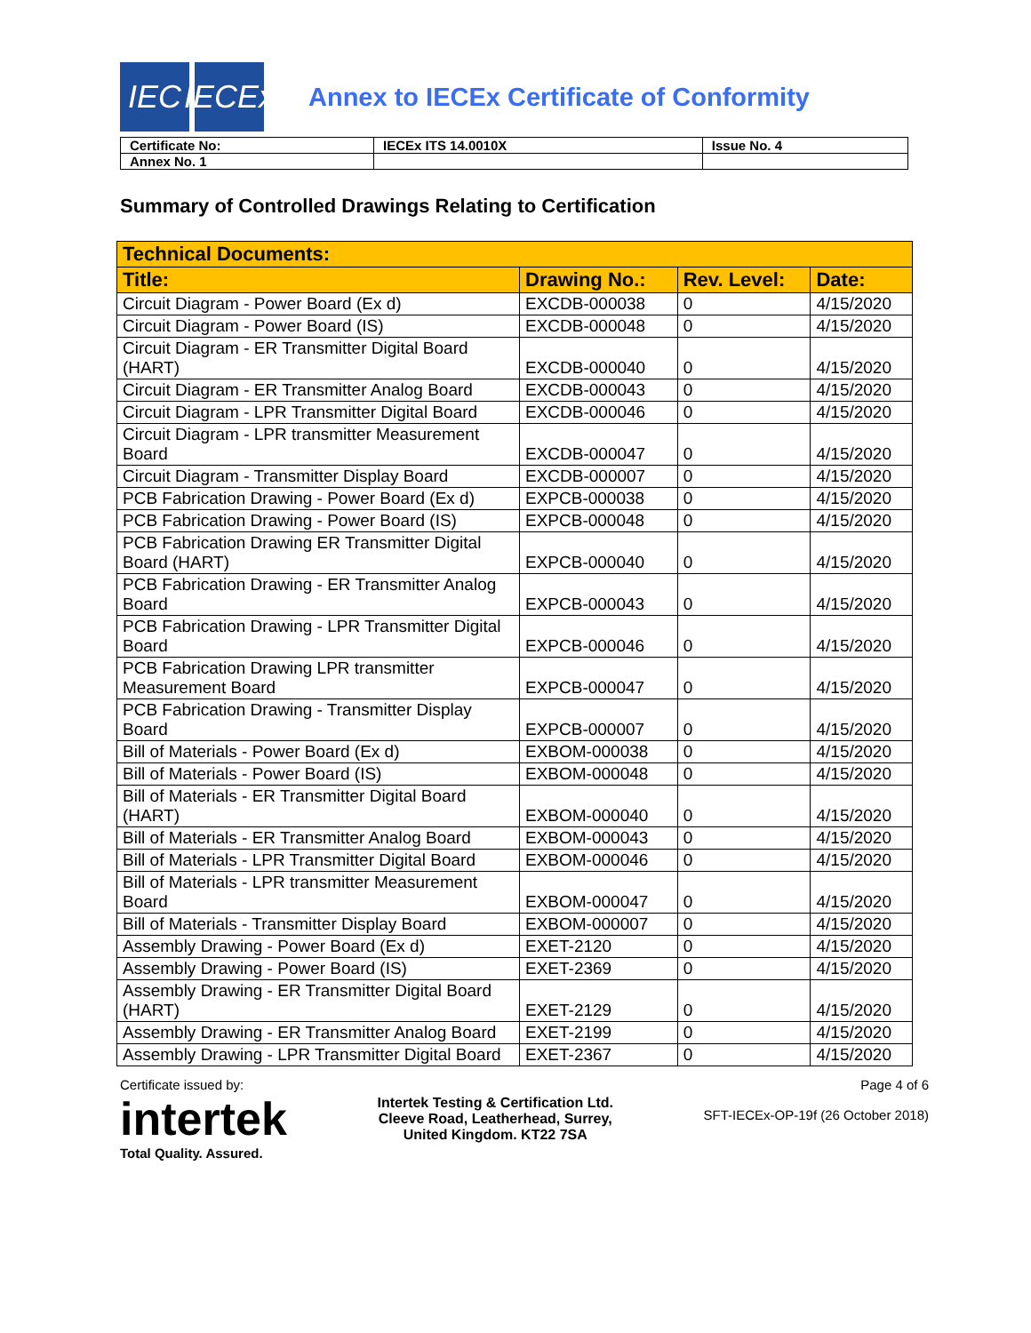IEC IECEx
Annex to IECEx Certificate of Conformity
| Certificate No: | IECEx ITS 14.0010X | Issue No. 4 |
| Annex No. 1 | | |
Summary of Controlled Drawings Relating to Certification
| Technical Documents: | | | |
| --- | --- | --- | --- |
| Title: | Drawing No.: | Rev. Level: | Date: |
| Circuit Diagram - Power Board (Ex d) | EXCDB-000038 | 0 | 4/15/2020 |
| Circuit Diagram - Power Board (IS) | EXCDB-000048 | 0 | 4/15/2020 |
| Circuit Diagram - ER Transmitter Digital Board (HART) | EXCDB-000040 | 0 | 4/15/2020 |
| Circuit Diagram - ER Transmitter Analog Board | EXCDB-000043 | 0 | 4/15/2020 |
| Circuit Diagram - LPR Transmitter Digital Board | EXCDB-000046 | 0 | 4/15/2020 |
| Circuit Diagram - LPR transmitter Measurement Board | EXCDB-000047 | 0 | 4/15/2020 |
| Circuit Diagram - Transmitter Display Board | EXCDB-000007 | 0 | 4/15/2020 |
| PCB Fabrication Drawing - Power Board (Ex d) | EXPCB-000038 | 0 | 4/15/2020 |
| PCB Fabrication Drawing - Power Board (IS) | EXPCB-000048 | 0 | 4/15/2020 |
| PCB Fabrication Drawing ER Transmitter Digital Board (HART) | EXPCB-000040 | 0 | 4/15/2020 |
| PCB Fabrication Drawing - ER Transmitter Analog Board | EXPCB-000043 | 0 | 4/15/2020 |
| PCB Fabrication Drawing - LPR Transmitter Digital Board | EXPCB-000046 | 0 | 4/15/2020 |
| PCB Fabrication Drawing LPR transmitter Measurement Board | EXPCB-000047 | 0 | 4/15/2020 |
| PCB Fabrication Drawing - Transmitter Display Board | EXPCB-000007 | 0 | 4/15/2020 |
| Bill of Materials - Power Board (Ex d) | EXBOM-000038 | 0 | 4/15/2020 |
| Bill of Materials - Power Board (IS) | EXBOM-000048 | 0 | 4/15/2020 |
| Bill of Materials - ER Transmitter Digital Board (HART) | EXBOM-000040 | 0 | 4/15/2020 |
| Bill of Materials - ER Transmitter Analog Board | EXBOM-000043 | 0 | 4/15/2020 |
| Bill of Materials - LPR Transmitter Digital Board | EXBOM-000046 | 0 | 4/15/2020 |
| Bill of Materials - LPR transmitter Measurement Board | EXBOM-000047 | 0 | 4/15/2020 |
| Bill of Materials - Transmitter Display Board | EXBOM-000007 | 0 | 4/15/2020 |
| Assembly Drawing - Power Board (Ex d) | EXET-2120 | 0 | 4/15/2020 |
| Assembly Drawing - Power Board (IS) | EXET-2369 | 0 | 4/15/2020 |
| Assembly Drawing - ER Transmitter Digital Board (HART) | EXET-2129 | 0 | 4/15/2020 |
| Assembly Drawing - ER Transmitter Analog Board | EXET-2199 | 0 | 4/15/2020 |
| Assembly Drawing - LPR Transmitter Digital Board | EXET-2367 | 0 | 4/15/2020 |
Certificate issued by:
intertek
Total Quality. Assured.
Intertek Testing & Certification Ltd.
Cleeve Road, Leatherhead, Surrey,
United Kingdom. KT22 7SA
Page 4 of 6
SFT-IECEx-OP-19f (26 October 2018)